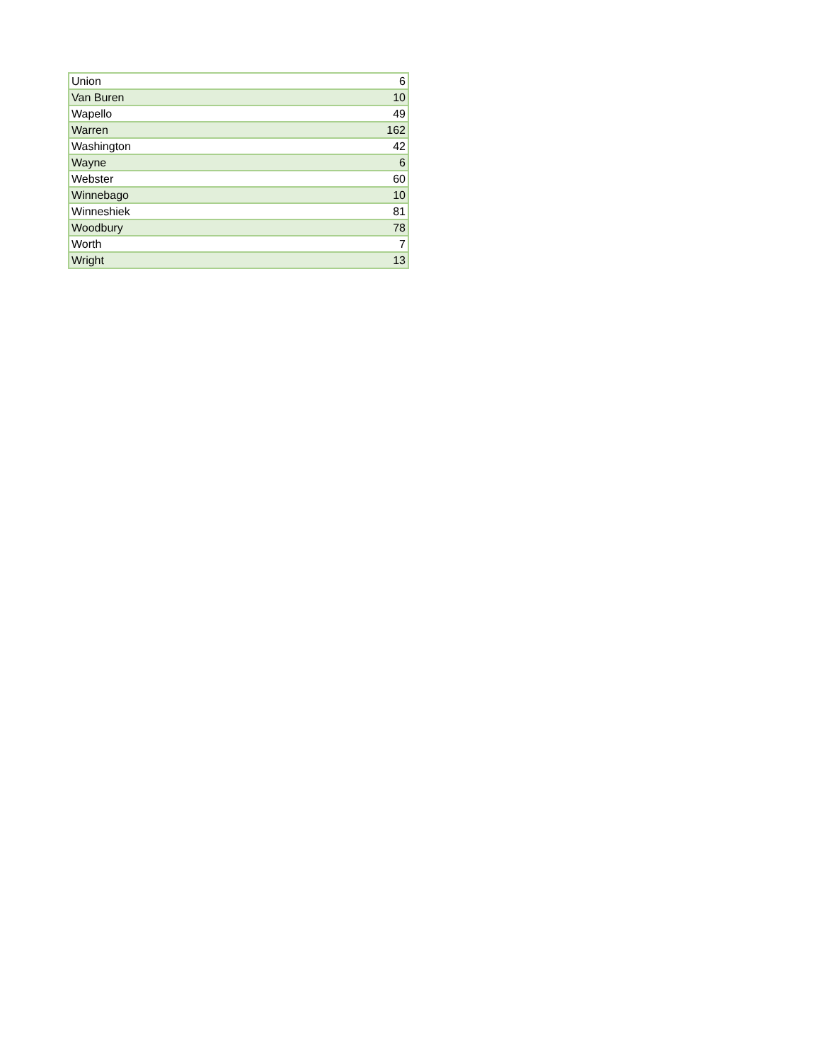| Union | 6 |
| Van Buren | 10 |
| Wapello | 49 |
| Warren | 162 |
| Washington | 42 |
| Wayne | 6 |
| Webster | 60 |
| Winnebago | 10 |
| Winneshiek | 81 |
| Woodbury | 78 |
| Worth | 7 |
| Wright | 13 |